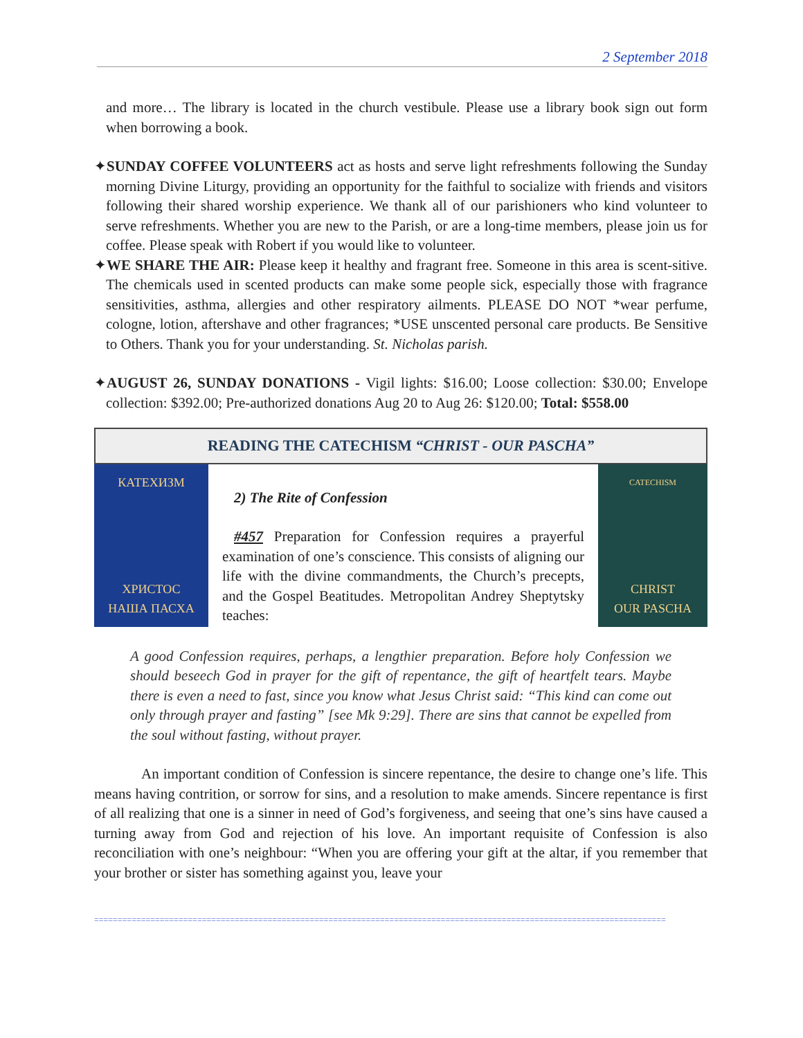2 September 2018
and more… The library is located in the church vestibule. Please use a library book sign out form when borrowing a book.
✦SUNDAY COFFEE VOLUNTEERS act as hosts and serve light refreshments following the Sunday morning Divine Liturgy, providing an opportunity for the faithful to socialize with friends and visitors following their shared worship experience. We thank all of our parishioners who kind volunteer to serve refreshments. Whether you are new to the Parish, or are a long-time members, please join us for coffee. Please speak with Robert if you would like to volunteer.
✦WE SHARE THE AIR: Please keep it healthy and fragrant free. Someone in this area is scent-sitive. The chemicals used in scented products can make some people sick, especially those with fragrance sensitivities, asthma, allergies and other respiratory ailments. PLEASE DO NOT *wear perfume, cologne, lotion, aftershave and other fragrances; *USE unscented personal care products. Be Sensitive to Others. Thank you for your understanding. St. Nicholas parish.
✦AUGUST 26, SUNDAY DONATIONS - Vigil lights: $16.00; Loose collection: $30.00; Envelope collection: $392.00; Pre-authorized donations Aug 20 to Aug 26: $120.00; Total: $558.00
READING THE CATECHISM “CHRIST - OUR PASCHA”
КАТЕХИЗМ
ХРИСТОС
НАША ПАСХА
2) The Rite of Confession
#457 Preparation for Confession requires a prayerful examination of one’s conscience. This consists of aligning our life with the divine commandments, the Church’s precepts, and the Gospel Beatitudes. Metropolitan Andrey Sheptytsky teaches:
CATECHISM
CHRIST
OUR PASCHA
A good Confession requires, perhaps, a lengthier preparation. Before holy Confession we should beseech God in prayer for the gift of repentance, the gift of heartfelt tears. Maybe there is even a need to fast, since you know what Jesus Christ said: “This kind can come out only through prayer and fasting” [see Mk 9:29]. There are sins that cannot be expelled from the soul without fasting, without prayer.
An important condition of Confession is sincere repentance, the desire to change one’s life. This means having contrition, or sorrow for sins, and a resolution to make amends. Sincere repentance is first of all realizing that one is a sinner in need of God’s forgiveness, and seeing that one’s sins have caused a turning away from God and rejection of his love. An important requisite of Confession is also reconciliation with one’s neighbour: “When you are offering your gift at the altar, if you remember that your brother or sister has something against you, leave your
==========================================================================================================================